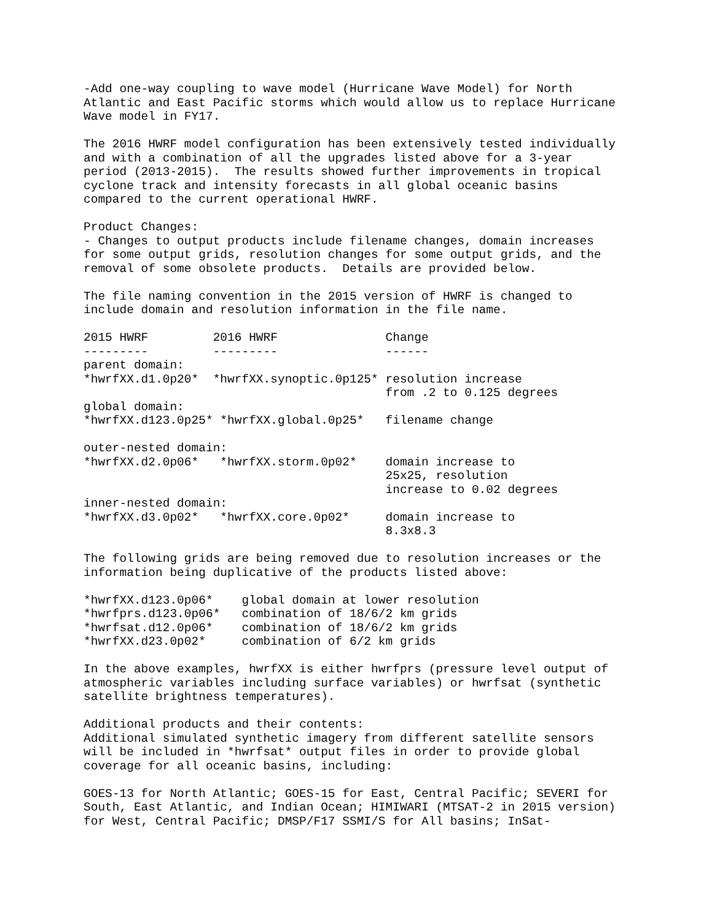-Add one-way coupling to wave model (Hurricane Wave Model) for North
Atlantic and East Pacific storms which would allow us to replace Hurricane
Wave model in FY17.

The 2016 HWRF model configuration has been extensively tested individually
and with a combination of all the upgrades listed above for a 3-year
period (2013-2015).  The results showed further improvements in tropical
cyclone track and intensity forecasts in all global oceanic basins
compared to the current operational HWRF.

Product Changes:
- Changes to output products include filename changes, domain increases
for some output grids, resolution changes for some output grids, and the
removal of some obsolete products.  Details are provided below.

The file naming convention in the 2015 version of HWRF is changed to
include domain and resolution information in the file name.

2015 HWRF         2016 HWRF               Change
---------         ---------               ------
parent domain:
*hwrfXX.d1.0p20*  *hwrfXX.synoptic.0p125* resolution increase
                                          from .2 to 0.125 degrees
global domain:
*hwrfXX.d123.0p25* *hwrfXX.global.0p25*   filename change

outer-nested domain:
*hwrfXX.d2.0p06*   *hwrfXX.storm.0p02*    domain increase to
                                          25x25, resolution
                                          increase to 0.02 degrees
inner-nested domain:
*hwrfXX.d3.0p02*   *hwrfXX.core.0p02*     domain increase to
                                          8.3x8.3

The following grids are being removed due to resolution increases or the
information being duplicative of the products listed above:

*hwrfXX.d123.0p06*    global domain at lower resolution
*hwrfprs.d123.0p06*   combination of 18/6/2 km grids
*hwrfsat.d12.0p06*    combination of 18/6/2 km grids
*hwrfXX.d23.0p02*     combination of 6/2 km grids

In the above examples, hwrfXX is either hwrfprs (pressure level output of
atmospheric variables including surface variables) or hwrfsat (synthetic
satellite brightness temperatures).

Additional products and their contents:
Additional simulated synthetic imagery from different satellite sensors
will be included in *hwrfsat* output files in order to provide global
coverage for all oceanic basins, including:

GOES-13 for North Atlantic; GOES-15 for East, Central Pacific; SEVERI for
South, East Atlantic, and Indian Ocean; HIMIWARI (MTSAT-2 in 2015 version)
for West, Central Pacific; DMSP/F17 SSMI/S for All basins; InSat-